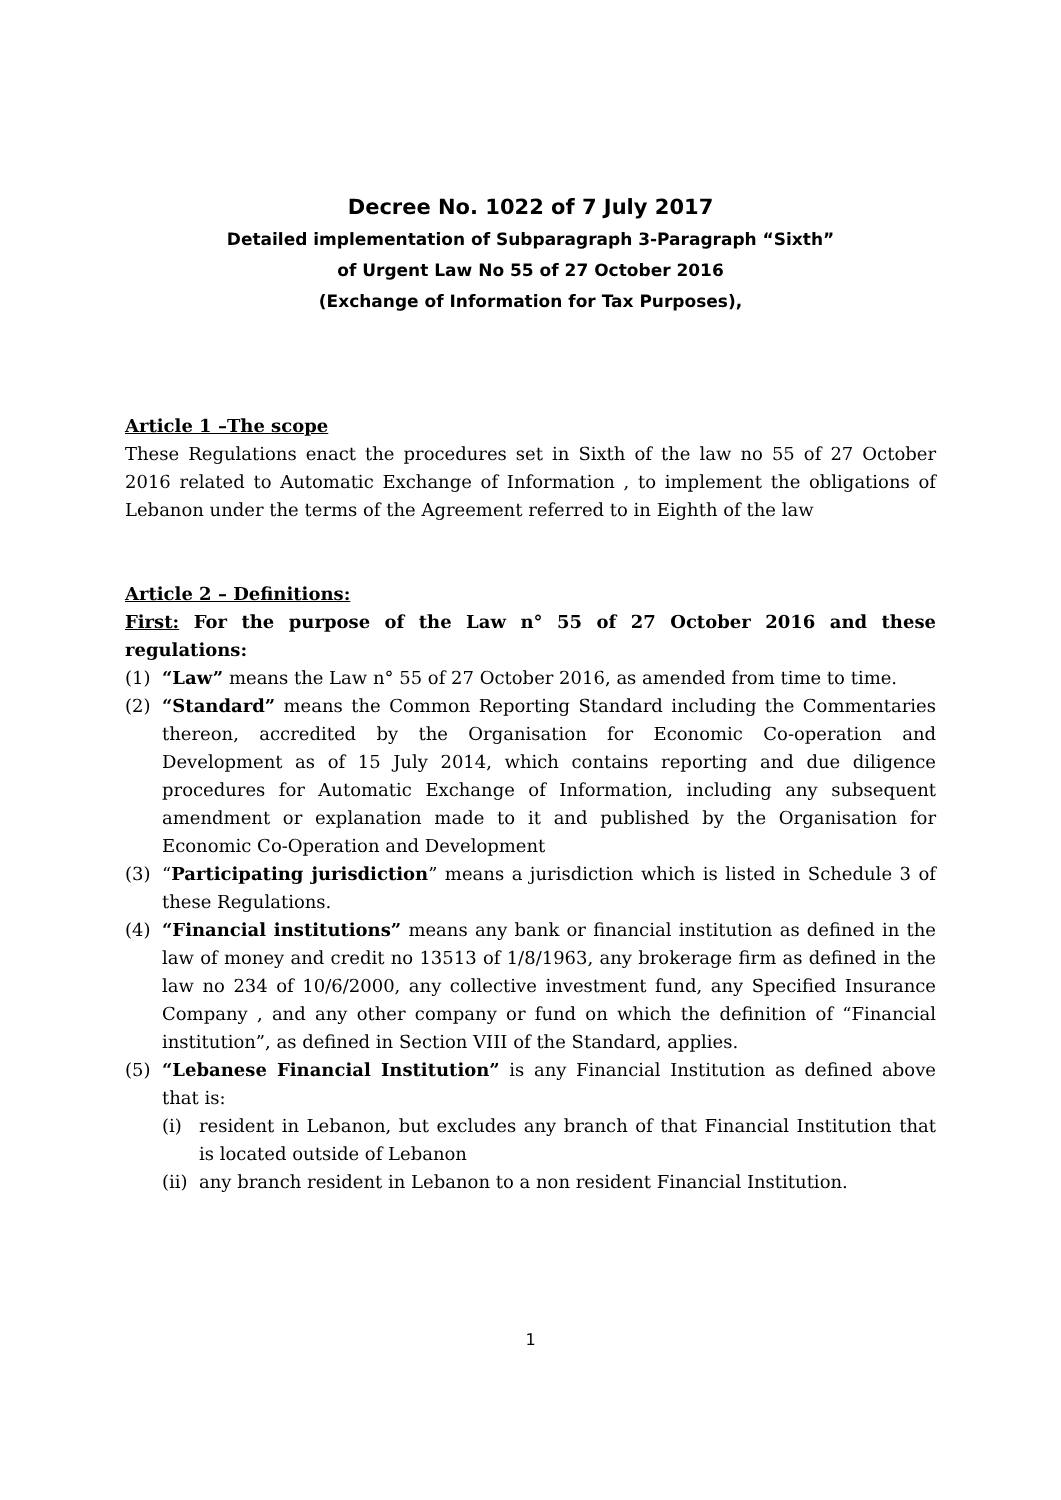Decree No. 1022 of 7 July 2017
Detailed implementation of Subparagraph 3-Paragraph “Sixth”
of Urgent Law No 55 of 27 October 2016
(Exchange of Information for Tax Purposes),
Article 1 –The scope
These Regulations enact the procedures set in Sixth of the law no 55 of 27 October 2016 related to Automatic Exchange of Information , to implement the obligations of Lebanon under the terms of the Agreement referred to in Eighth of the law
Article 2 – Definitions:
First: For the purpose of the Law n° 55 of 27 October 2016 and these regulations:
(1) “Law” means the Law n° 55 of 27 October 2016, as amended from time to time.
(2) “Standard” means the Common Reporting Standard including the Commentaries thereon, accredited by the Organisation for Economic Co-operation and Development as of 15 July 2014, which contains reporting and due diligence procedures for Automatic Exchange of Information, including any subsequent amendment or explanation made to it and published by the Organisation for Economic Co-Operation and Development
(3) “Participating jurisdiction” means a jurisdiction which is listed in Schedule 3 of these Regulations.
(4) “Financial institutions” means any bank or financial institution as defined in the law of money and credit no 13513 of 1/8/1963, any brokerage firm as defined in the law no 234 of 10/6/2000, any collective investment fund, any Specified Insurance Company , and any other company or fund on which the definition of “Financial institution”, as defined in Section VIII of the Standard, applies.
(5) “Lebanese Financial Institution” is any Financial Institution as defined above that is:
(i) resident in Lebanon, but excludes any branch of that Financial Institution that is located outside of Lebanon
(ii) any branch resident in Lebanon to a non resident Financial Institution.
1